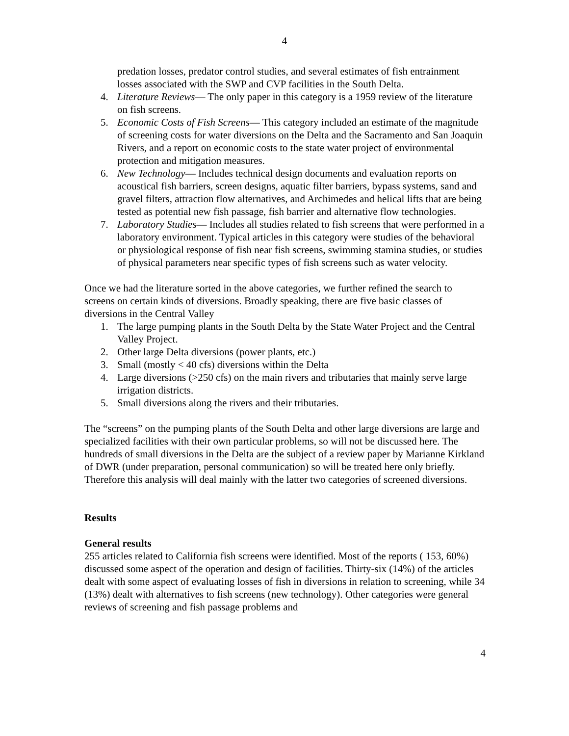4
predation losses, predator control studies, and several estimates of fish entrainment losses associated with the SWP and CVP facilities in the South Delta.
4. Literature Reviews— The only paper in this category is a 1959 review of the literature on fish screens.
5. Economic Costs of Fish Screens— This category included an estimate of the magnitude of screening costs for water diversions on the Delta and the Sacramento and San Joaquin Rivers, and a report on economic costs to the state water project of environmental protection and mitigation measures.
6. New Technology— Includes technical design documents and evaluation reports on acoustical fish barriers, screen designs, aquatic filter barriers, bypass systems, sand and gravel filters, attraction flow alternatives, and Archimedes and helical lifts that are being tested as potential new fish passage, fish barrier and alternative flow technologies.
7. Laboratory Studies— Includes all studies related to fish screens that were performed in a laboratory environment. Typical articles in this category were studies of the behavioral or physiological response of fish near fish screens, swimming stamina studies, or studies of physical parameters near specific types of fish screens such as water velocity.
Once we had the literature sorted in the above categories, we further refined the search to screens on certain kinds of diversions. Broadly speaking, there are five basic classes of diversions in the Central Valley
1. The large pumping plants in the South Delta by the State Water Project and the Central Valley Project.
2. Other large Delta diversions (power plants, etc.)
3. Small (mostly < 40 cfs) diversions within the Delta
4. Large diversions (>250 cfs) on the main rivers and tributaries that mainly serve large irrigation districts.
5. Small diversions along the rivers and their tributaries.
The “screens” on the pumping plants of the South Delta and other large diversions are large and specialized facilities with their own particular problems, so will not be discussed here. The hundreds of small diversions in the Delta are the subject of a review paper by Marianne Kirkland of DWR (under preparation, personal communication) so will be treated here only briefly. Therefore this analysis will deal mainly with the latter two categories of screened diversions.
Results
General results
255 articles related to California fish screens were identified. Most of the reports ( 153, 60%) discussed some aspect of the operation and design of facilities. Thirty-six (14%) of the articles dealt with some aspect of evaluating losses of fish in diversions in relation to screening, while 34 (13%) dealt with alternatives to fish screens (new technology). Other categories were general reviews of screening and fish passage problems and
4